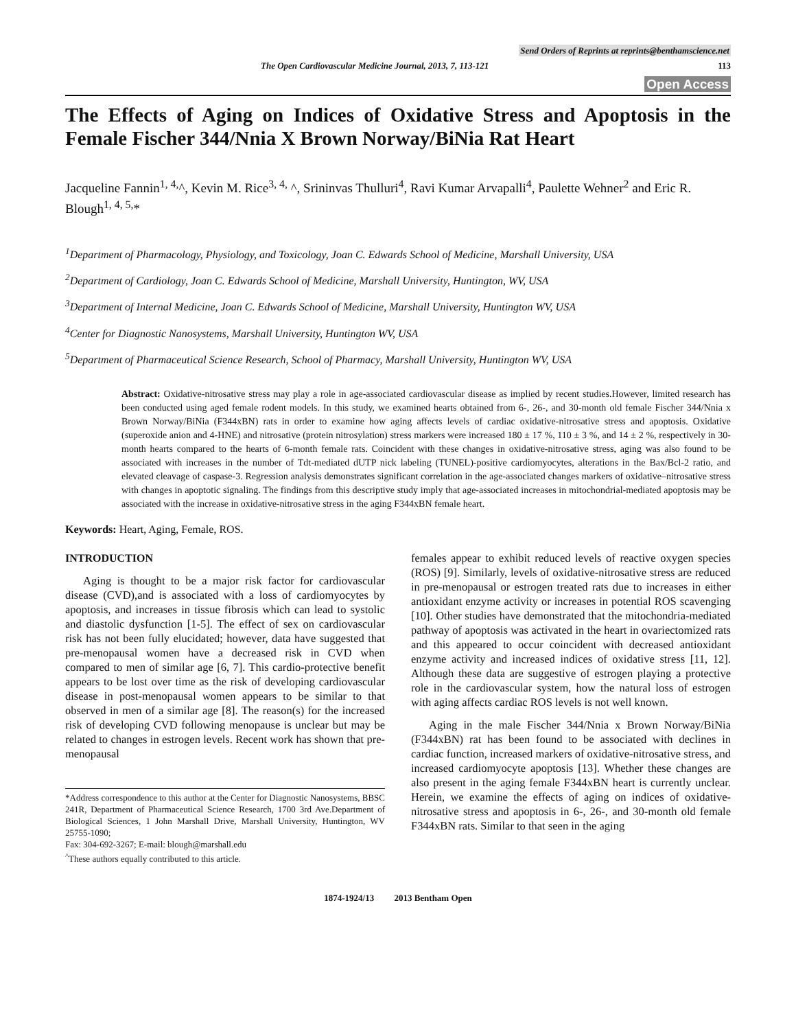Send Orders of Reprints at reprints@benthamscience.net
The Open Cardiovascular Medicine Journal, 2013, 7, 113-121 113
Open Access
The Effects of Aging on Indices of Oxidative Stress and Apoptosis in the Female Fischer 344/Nnia X Brown Norway/BiNia Rat Heart
Jacqueline Fannin<sup>1, 4,</sup>^, Kevin M. Rice<sup>3, 4,</sup> ^, Srininvas Thulluri<sup>4</sup>, Ravi Kumar Arvapalli<sup>4</sup>, Paulette Wehner<sup>2</sup> and Eric R. Blough<sup>1, 4, 5,</sup>*
<sup>1</sup> Department of Pharmacology, Physiology, and Toxicology, Joan C. Edwards School of Medicine, Marshall University, USA
<sup>2</sup> Department of Cardiology, Joan C. Edwards School of Medicine, Marshall University, Huntington, WV, USA
<sup>3</sup> Department of Internal Medicine, Joan C. Edwards School of Medicine, Marshall University, Huntington WV, USA
<sup>4</sup> Center for Diagnostic Nanosystems, Marshall University, Huntington WV, USA
<sup>5</sup> Department of Pharmaceutical Science Research, School of Pharmacy, Marshall University, Huntington WV, USA
Abstract: Oxidative-nitrosative stress may play a role in age-associated cardiovascular disease as implied by recent studies.However, limited research has been conducted using aged female rodent models. In this study, we examined hearts obtained from 6-, 26-, and 30-month old female Fischer 344/Nnia x Brown Norway/BiNia (F344xBN) rats in order to examine how aging affects levels of cardiac oxidative-nitrosative stress and apoptosis. Oxidative (superoxide anion and 4-HNE) and nitrosative (protein nitrosylation) stress markers were increased 180 ± 17 %, 110 ± 3 %, and 14 ± 2 %, respectively in 30-month hearts compared to the hearts of 6-month female rats. Coincident with these changes in oxidative-nitrosative stress, aging was also found to be associated with increases in the number of Tdt-mediated dUTP nick labeling (TUNEL)-positive cardiomyocytes, alterations in the Bax/Bcl-2 ratio, and elevated cleavage of caspase-3. Regression analysis demonstrates significant correlation in the age-associated changes markers of oxidative–nitrosative stress with changes in apoptotic signaling. The findings from this descriptive study imply that age-associated increases in mitochondrial-mediated apoptosis may be associated with the increase in oxidative-nitrosative stress in the aging F344xBN female heart.
Keywords: Heart, Aging, Female, ROS.
INTRODUCTION
Aging is thought to be a major risk factor for cardiovascular disease (CVD),and is associated with a loss of cardiomyocytes by apoptosis, and increases in tissue fibrosis which can lead to systolic and diastolic dysfunction [1-5]. The effect of sex on cardiovascular risk has not been fully elucidated; however, data have suggested that pre-menopausal women have a decreased risk in CVD when compared to men of similar age [6, 7]. This cardio-protective benefit appears to be lost over time as the risk of developing cardiovascular disease in post-menopausal women appears to be similar to that observed in men of a similar age [8]. The reason(s) for the increased risk of developing CVD following menopause is unclear but may be related to changes in estrogen levels. Recent work has shown that pre-menopausal
*Address correspondence to this author at the Center for Diagnostic Nanosystems, BBSC 241R, Department of Pharmaceutical Science Research, 1700 3rd Ave.Department of Biological Sciences, 1 John Marshall Drive, Marshall University, Huntington, WV 25755-1090;
Fax: 304-692-3267; E-mail: blough@marshall.edu
<sup>^</sup>These authors equally contributed to this article.
females appear to exhibit reduced levels of reactive oxygen species (ROS) [9]. Similarly, levels of oxidative-nitrosative stress are reduced in pre-menopausal or estrogen treated rats due to increases in either antioxidant enzyme activity or increases in potential ROS scavenging [10]. Other studies have demonstrated that the mitochondria-mediated pathway of apoptosis was activated in the heart in ovariectomized rats and this appeared to occur coincident with decreased antioxidant enzyme activity and increased indices of oxidative stress [11, 12]. Although these data are suggestive of estrogen playing a protective role in the cardiovascular system, how the natural loss of estrogen with aging affects cardiac ROS levels is not well known.
Aging in the male Fischer 344/Nnia x Brown Norway/BiNia (F344xBN) rat has been found to be associated with declines in cardiac function, increased markers of oxidative-nitrosative stress, and increased cardiomyocyte apoptosis [13]. Whether these changes are also present in the aging female F344xBN heart is currently unclear. Herein, we examine the effects of aging on indices of oxidative-nitrosative stress and apoptosis in 6-, 26-, and 30-month old female F344xBN rats. Similar to that seen in the aging
1874-1924/13 2013 Bentham Open